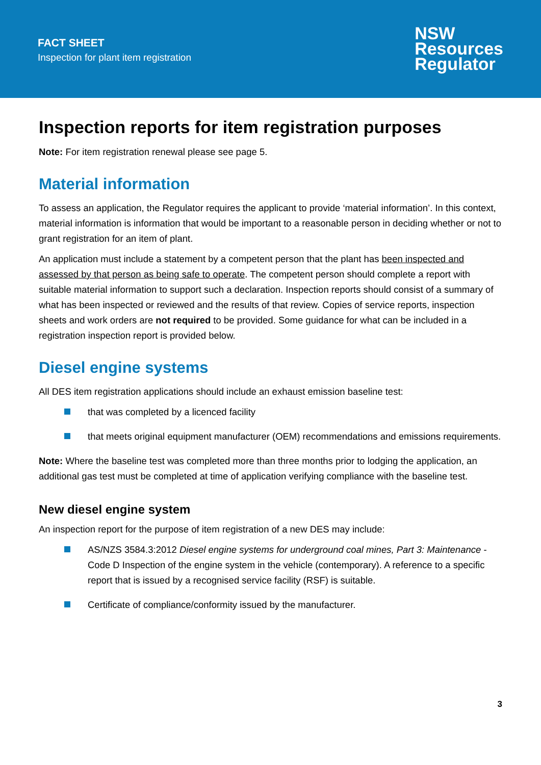FACT SHEET
Inspection for plant item registration
NSW
Resources
Regulator
Inspection reports for item registration purposes
Note: For item registration renewal please see page 5.
Material information
To assess an application, the Regulator requires the applicant to provide ‘material information’. In this context, material information is information that would be important to a reasonable person in deciding whether or not to grant registration for an item of plant.
An application must include a statement by a competent person that the plant has been inspected and assessed by that person as being safe to operate. The competent person should complete a report with suitable material information to support such a declaration. Inspection reports should consist of a summary of what has been inspected or reviewed and the results of that review. Copies of service reports, inspection sheets and work orders are not required to be provided. Some guidance for what can be included in a registration inspection report is provided below.
Diesel engine systems
All DES item registration applications should include an exhaust emission baseline test:
that was completed by a licenced facility
that meets original equipment manufacturer (OEM) recommendations and emissions requirements.
Note: Where the baseline test was completed more than three months prior to lodging the application, an additional gas test must be completed at time of application verifying compliance with the baseline test.
New diesel engine system
An inspection report for the purpose of item registration of a new DES may include:
AS/NZS 3584.3:2012 Diesel engine systems for underground coal mines, Part 3: Maintenance - Code D Inspection of the engine system in the vehicle (contemporary). A reference to a specific report that is issued by a recognised service facility (RSF) is suitable.
Certificate of compliance/conformity issued by the manufacturer.
3